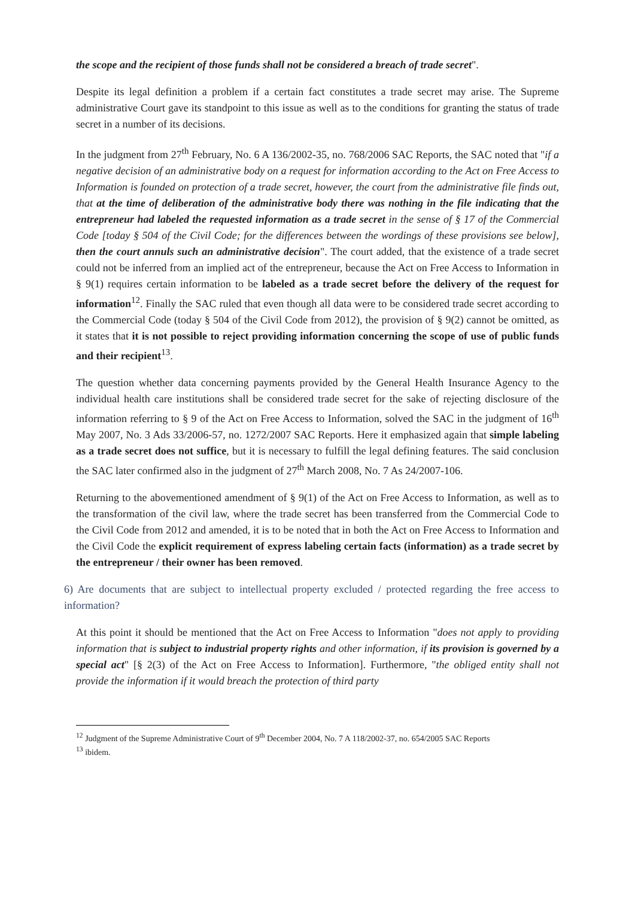the scope and the recipient of those funds shall not be considered a breach of trade secret".
Despite its legal definition a problem if a certain fact constitutes a trade secret may arise. The Supreme administrative Court gave its standpoint to this issue as well as to the conditions for granting the status of trade secret in a number of its decisions.
In the judgment from 27<sup>th</sup> February, No. 6 A 136/2002-35, no. 768/2006 SAC Reports, the SAC noted that "if a negative decision of an administrative body on a request for information according to the Act on Free Access to Information is founded on protection of a trade secret, however, the court from the administrative file finds out, that at the time of deliberation of the administrative body there was nothing in the file indicating that the entrepreneur had labeled the requested information as a trade secret in the sense of § 17 of the Commercial Code [today § 504 of the Civil Code; for the differences between the wordings of these provisions see below], then the court annuls such an administrative decision". The court added, that the existence of a trade secret could not be inferred from an implied act of the entrepreneur, because the Act on Free Access to Information in § 9(1) requires certain information to be labeled as a trade secret before the delivery of the request for information<sup>12</sup>. Finally the SAC ruled that even though all data were to be considered trade secret according to the Commercial Code (today § 504 of the Civil Code from 2012), the provision of § 9(2) cannot be omitted, as it states that it is not possible to reject providing information concerning the scope of use of public funds and their recipient<sup>13</sup>.
The question whether data concerning payments provided by the General Health Insurance Agency to the individual health care institutions shall be considered trade secret for the sake of rejecting disclosure of the information referring to § 9 of the Act on Free Access to Information, solved the SAC in the judgment of 16<sup>th</sup> May 2007, No. 3 Ads 33/2006-57, no. 1272/2007 SAC Reports. Here it emphasized again that simple labeling as a trade secret does not suffice, but it is necessary to fulfill the legal defining features. The said conclusion the SAC later confirmed also in the judgment of 27<sup>th</sup> March 2008, No. 7 As 24/2007-106.
Returning to the abovementioned amendment of § 9(1) of the Act on Free Access to Information, as well as to the transformation of the civil law, where the trade secret has been transferred from the Commercial Code to the Civil Code from 2012 and amended, it is to be noted that in both the Act on Free Access to Information and the Civil Code the explicit requirement of express labeling certain facts (information) as a trade secret by the entrepreneur / their owner has been removed.
6) Are documents that are subject to intellectual property excluded / protected regarding the free access to information?
At this point it should be mentioned that the Act on Free Access to Information "does not apply to providing information that is subject to industrial property rights and other information, if its provision is governed by a special act" [§ 2(3) of the Act on Free Access to Information]. Furthermore, "the obliged entity shall not provide the information if it would breach the protection of third party
<sup>12</sup> Judgment of the Supreme Administrative Court of 9<sup>th</sup> December 2004, No. 7 A 118/2002-37, no. 654/2005 SAC Reports
<sup>13</sup> ibidem.